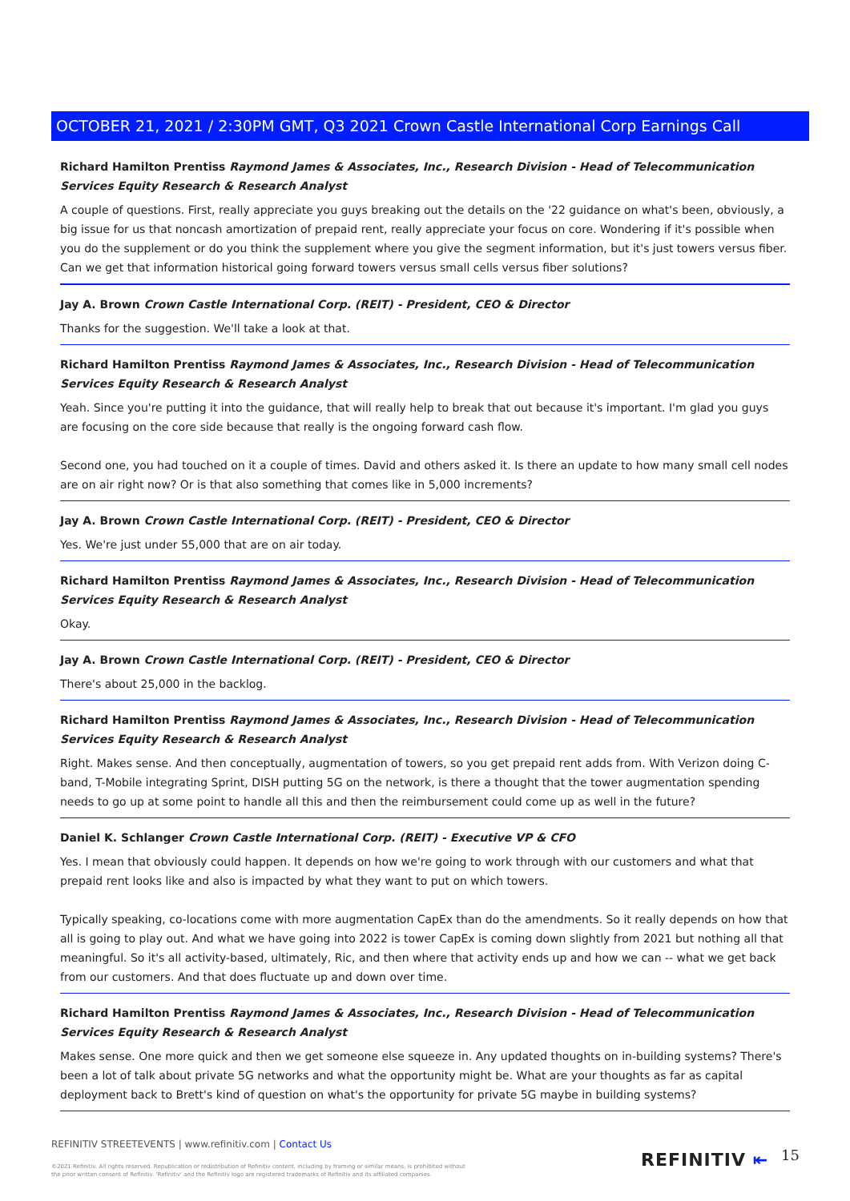OCTOBER 21, 2021 / 2:30PM GMT, Q3 2021 Crown Castle International Corp Earnings Call
Richard Hamilton Prentiss Raymond James & Associates, Inc., Research Division - Head of Telecommunication Services Equity Research & Research Analyst
A couple of questions. First, really appreciate you guys breaking out the details on the '22 guidance on what's been, obviously, a big issue for us that noncash amortization of prepaid rent, really appreciate your focus on core. Wondering if it's possible when you do the supplement or do you think the supplement where you give the segment information, but it's just towers versus fiber. Can we get that information historical going forward towers versus small cells versus fiber solutions?
Jay A. Brown Crown Castle International Corp. (REIT) - President, CEO & Director
Thanks for the suggestion. We'll take a look at that.
Richard Hamilton Prentiss Raymond James & Associates, Inc., Research Division - Head of Telecommunication Services Equity Research & Research Analyst
Yeah. Since you're putting it into the guidance, that will really help to break that out because it's important. I'm glad you guys are focusing on the core side because that really is the ongoing forward cash flow.
Second one, you had touched on it a couple of times. David and others asked it. Is there an update to how many small cell nodes are on air right now? Or is that also something that comes like in 5,000 increments?
Jay A. Brown Crown Castle International Corp. (REIT) - President, CEO & Director
Yes. We're just under 55,000 that are on air today.
Richard Hamilton Prentiss Raymond James & Associates, Inc., Research Division - Head of Telecommunication Services Equity Research & Research Analyst
Okay.
Jay A. Brown Crown Castle International Corp. (REIT) - President, CEO & Director
There's about 25,000 in the backlog.
Richard Hamilton Prentiss Raymond James & Associates, Inc., Research Division - Head of Telecommunication Services Equity Research & Research Analyst
Right. Makes sense. And then conceptually, augmentation of towers, so you get prepaid rent adds from. With Verizon doing C-band, T-Mobile integrating Sprint, DISH putting 5G on the network, is there a thought that the tower augmentation spending needs to go up at some point to handle all this and then the reimbursement could come up as well in the future?
Daniel K. Schlanger Crown Castle International Corp. (REIT) - Executive VP & CFO
Yes. I mean that obviously could happen. It depends on how we're going to work through with our customers and what that prepaid rent looks like and also is impacted by what they want to put on which towers.
Typically speaking, co-locations come with more augmentation CapEx than do the amendments. So it really depends on how that all is going to play out. And what we have going into 2022 is tower CapEx is coming down slightly from 2021 but nothing all that meaningful. So it's all activity-based, ultimately, Ric, and then where that activity ends up and how we can -- what we get back from our customers. And that does fluctuate up and down over time.
Richard Hamilton Prentiss Raymond James & Associates, Inc., Research Division - Head of Telecommunication Services Equity Research & Research Analyst
Makes sense. One more quick and then we get someone else squeeze in. Any updated thoughts on in-building systems? There's been a lot of talk about private 5G networks and what the opportunity might be. What are your thoughts as far as capital deployment back to Brett's kind of question on what's the opportunity for private 5G maybe in building systems?
REFINITIV STREETEVENTS | www.refinitiv.com | Contact Us
©2021 Refinitiv. All rights reserved. Republication or redistribution of Refinitiv content, including by framing or similar means, is prohibited without the prior written consent of Refinitiv. 'Refinitiv' and the Refinitiv logo are registered trademarks of Refinitiv and its affiliated companies.
REFINITIV ⇤ 15